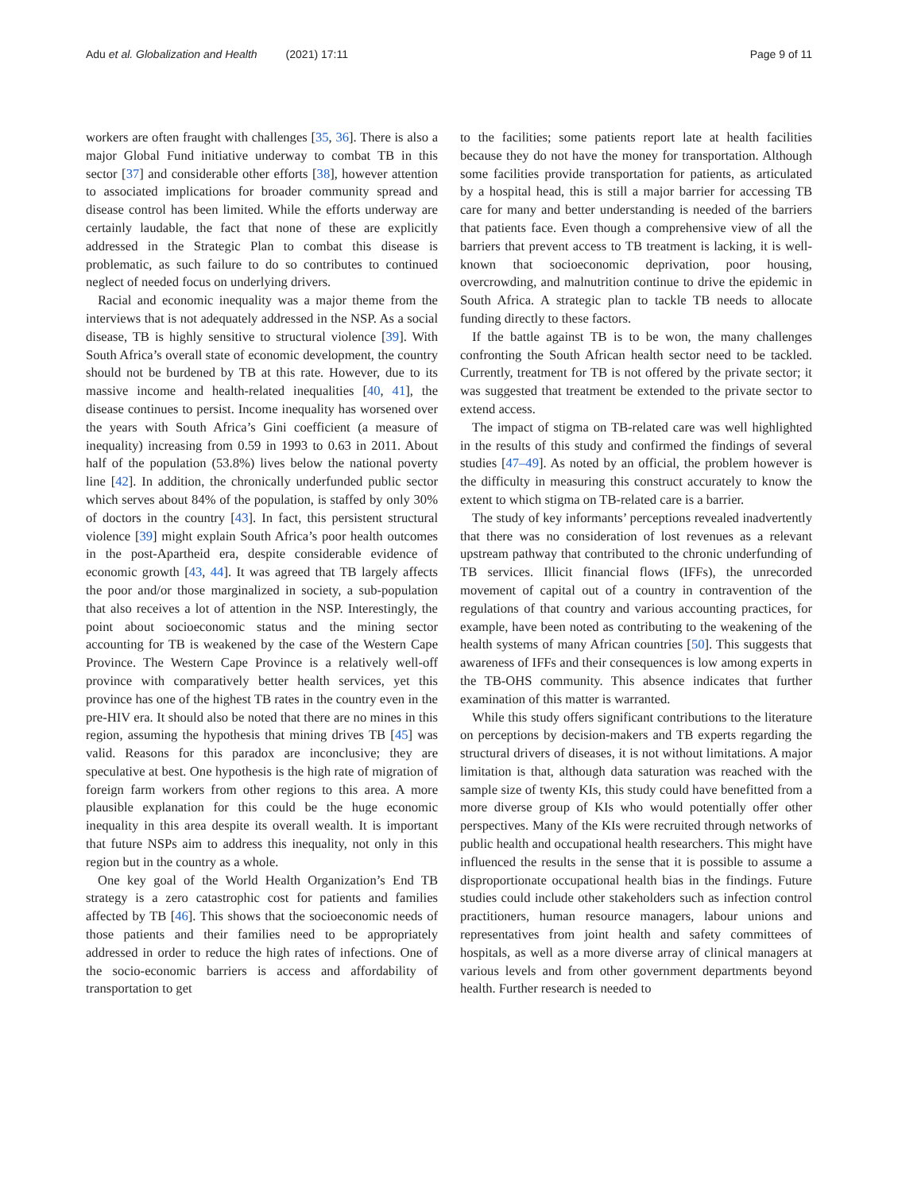Adu et al. Globalization and Health (2021) 17:11
Page 9 of 11
workers are often fraught with challenges [35, 36]. There is also a major Global Fund initiative underway to combat TB in this sector [37] and considerable other efforts [38], however attention to associated implications for broader community spread and disease control has been limited. While the efforts underway are certainly laudable, the fact that none of these are explicitly addressed in the Strategic Plan to combat this disease is problematic, as such failure to do so contributes to continued neglect of needed focus on underlying drivers.
Racial and economic inequality was a major theme from the interviews that is not adequately addressed in the NSP. As a social disease, TB is highly sensitive to structural violence [39]. With South Africa’s overall state of economic development, the country should not be burdened by TB at this rate. However, due to its massive income and health-related inequalities [40, 41], the disease continues to persist. Income inequality has worsened over the years with South Africa’s Gini coefficient (a measure of inequality) increasing from 0.59 in 1993 to 0.63 in 2011. About half of the population (53.8%) lives below the national poverty line [42]. In addition, the chronically underfunded public sector which serves about 84% of the population, is staffed by only 30% of doctors in the country [43]. In fact, this persistent structural violence [39] might explain South Africa’s poor health outcomes in the post-Apartheid era, despite considerable evidence of economic growth [43, 44]. It was agreed that TB largely affects the poor and/or those marginalized in society, a sub-population that also receives a lot of attention in the NSP. Interestingly, the point about socioeconomic status and the mining sector accounting for TB is weakened by the case of the Western Cape Province. The Western Cape Province is a relatively well-off province with comparatively better health services, yet this province has one of the highest TB rates in the country even in the pre-HIV era. It should also be noted that there are no mines in this region, assuming the hypothesis that mining drives TB [45] was valid. Reasons for this paradox are inconclusive; they are speculative at best. One hypothesis is the high rate of migration of foreign farm workers from other regions to this area. A more plausible explanation for this could be the huge economic inequality in this area despite its overall wealth. It is important that future NSPs aim to address this inequality, not only in this region but in the country as a whole.
One key goal of the World Health Organization’s End TB strategy is a zero catastrophic cost for patients and families affected by TB [46]. This shows that the socioeconomic needs of those patients and their families need to be appropriately addressed in order to reduce the high rates of infections. One of the socio-economic barriers is access and affordability of transportation to get
to the facilities; some patients report late at health facilities because they do not have the money for transportation. Although some facilities provide transportation for patients, as articulated by a hospital head, this is still a major barrier for accessing TB care for many and better understanding is needed of the barriers that patients face. Even though a comprehensive view of all the barriers that prevent access to TB treatment is lacking, it is well-known that socioeconomic deprivation, poor housing, overcrowding, and malnutrition continue to drive the epidemic in South Africa. A strategic plan to tackle TB needs to allocate funding directly to these factors.
If the battle against TB is to be won, the many challenges confronting the South African health sector need to be tackled. Currently, treatment for TB is not offered by the private sector; it was suggested that treatment be extended to the private sector to extend access.
The impact of stigma on TB-related care was well highlighted in the results of this study and confirmed the findings of several studies [47–49]. As noted by an official, the problem however is the difficulty in measuring this construct accurately to know the extent to which stigma on TB-related care is a barrier.
The study of key informants’ perceptions revealed inadvertently that there was no consideration of lost revenues as a relevant upstream pathway that contributed to the chronic underfunding of TB services. Illicit financial flows (IFFs), the unrecorded movement of capital out of a country in contravention of the regulations of that country and various accounting practices, for example, have been noted as contributing to the weakening of the health systems of many African countries [50]. This suggests that awareness of IFFs and their consequences is low among experts in the TB-OHS community. This absence indicates that further examination of this matter is warranted.
While this study offers significant contributions to the literature on perceptions by decision-makers and TB experts regarding the structural drivers of diseases, it is not without limitations. A major limitation is that, although data saturation was reached with the sample size of twenty KIs, this study could have benefitted from a more diverse group of KIs who would potentially offer other perspectives. Many of the KIs were recruited through networks of public health and occupational health researchers. This might have influenced the results in the sense that it is possible to assume a disproportionate occupational health bias in the findings. Future studies could include other stakeholders such as infection control practitioners, human resource managers, labour unions and representatives from joint health and safety committees of hospitals, as well as a more diverse array of clinical managers at various levels and from other government departments beyond health. Further research is needed to